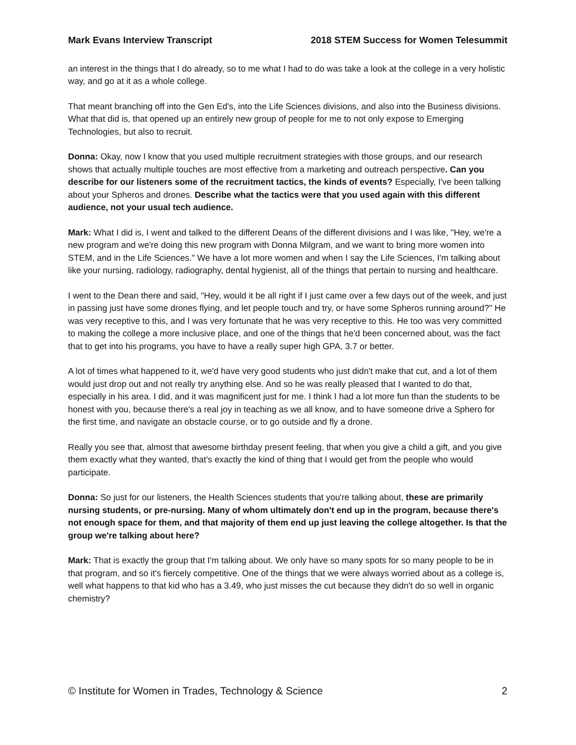Mark Evans Interview Transcript 2018 STEM Success for Women Telesummit
an interest in the things that I do already, so to me what I had to do was take a look at the college in a very holistic way, and go at it as a whole college.
That meant branching off into the Gen Ed's, into the Life Sciences divisions, and also into the Business divisions. What that did is, that opened up an entirely new group of people for me to not only expose to Emerging Technologies, but also to recruit.
Donna: Okay, now I know that you used multiple recruitment strategies with those groups, and our research shows that actually multiple touches are most effective from a marketing and outreach perspective. Can you describe for our listeners some of the recruitment tactics, the kinds of events? Especially, I've been talking about your Spheros and drones. Describe what the tactics were that you used again with this different audience, not your usual tech audience.
Mark: What I did is, I went and talked to the different Deans of the different divisions and I was like, "Hey, we're a new program and we're doing this new program with Donna Milgram, and we want to bring more women into STEM, and in the Life Sciences." We have a lot more women and when I say the Life Sciences, I'm talking about like your nursing, radiology, radiography, dental hygienist, all of the things that pertain to nursing and healthcare.
I went to the Dean there and said, "Hey, would it be all right if I just came over a few days out of the week, and just in passing just have some drones flying, and let people touch and try, or have some Spheros running around?" He was very receptive to this, and I was very fortunate that he was very receptive to this. He too was very committed to making the college a more inclusive place, and one of the things that he'd been concerned about, was the fact that to get into his programs, you have to have a really super high GPA, 3.7 or better.
A lot of times what happened to it, we'd have very good students who just didn't make that cut, and a lot of them would just drop out and not really try anything else. And so he was really pleased that I wanted to do that, especially in his area. I did, and it was magnificent just for me. I think I had a lot more fun than the students to be honest with you, because there's a real joy in teaching as we all know, and to have someone drive a Sphero for the first time, and navigate an obstacle course, or to go outside and fly a drone.
Really you see that, almost that awesome birthday present feeling, that when you give a child a gift, and you give them exactly what they wanted, that's exactly the kind of thing that I would get from the people who would participate.
Donna: So just for our listeners, the Health Sciences students that you're talking about, these are primarily nursing students, or pre-nursing. Many of whom ultimately don't end up in the program, because there's not enough space for them, and that majority of them end up just leaving the college altogether. Is that the group we're talking about here?
Mark: That is exactly the group that I'm talking about. We only have so many spots for so many people to be in that program, and so it's fiercely competitive. One of the things that we were always worried about as a college is, well what happens to that kid who has a 3.49, who just misses the cut because they didn't do so well in organic chemistry?
© Institute for Women in Trades, Technology & Science 2